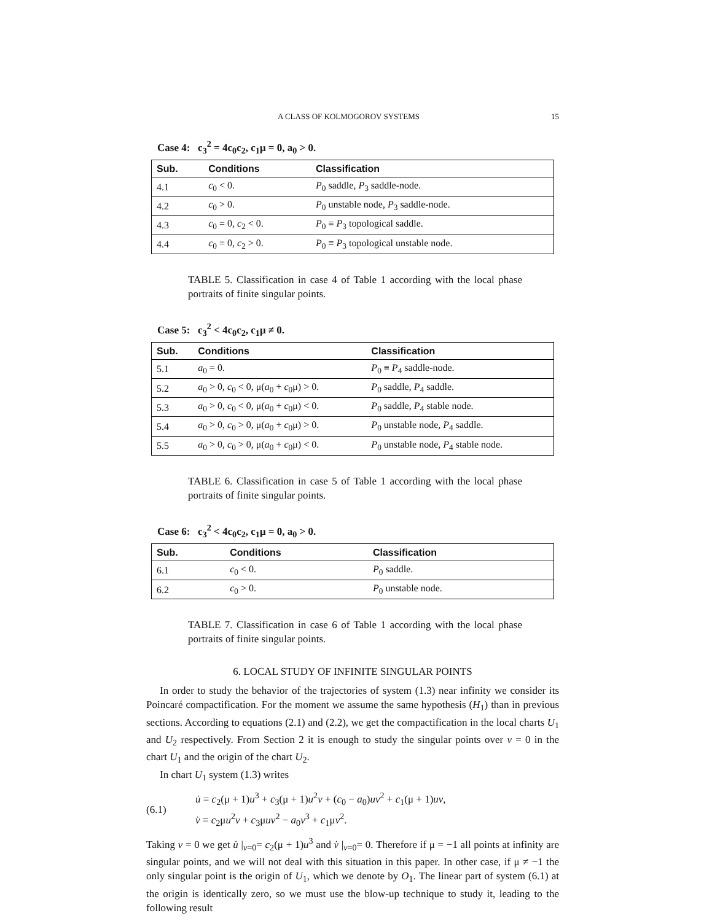A CLASS OF KOLMOGOROV SYSTEMS 15
Case 4: c<sub>3</sub><sup>2</sup> = 4c<sub>0</sub>c<sub>2</sub>, c<sub>1</sub>μ = 0, a<sub>0</sub> > 0.
| Sub. | Conditions | Classification |
| --- | --- | --- |
| 4.1 | c<sub>0</sub> < 0. | P<sub>0</sub> saddle, P<sub>3</sub> saddle-node. |
| 4.2 | c<sub>0</sub> > 0. | P<sub>0</sub> unstable node, P<sub>3</sub> saddle-node. |
| 4.3 | c<sub>0</sub> = 0, c<sub>2</sub> < 0. | P<sub>0</sub> ≡ P<sub>3</sub> topological saddle. |
| 4.4 | c<sub>0</sub> = 0, c<sub>2</sub> > 0. | P<sub>0</sub> ≡ P<sub>3</sub> topological unstable node. |
TABLE 5. Classification in case 4 of Table 1 according with the local phase portraits of finite singular points.
Case 5: c<sub>3</sub><sup>2</sup> < 4c<sub>0</sub>c<sub>2</sub>, c<sub>1</sub>μ ≠ 0.
| Sub. | Conditions | Classification |
| --- | --- | --- |
| 5.1 | a<sub>0</sub> = 0. | P<sub>0</sub> ≡ P<sub>4</sub> saddle-node. |
| 5.2 | a<sub>0</sub> > 0, c<sub>0</sub> < 0, μ( a<sub>0</sub> + c<sub>0</sub>μ) > 0. | P<sub>0</sub> saddle, P<sub>4</sub> saddle. |
| 5.3 | a<sub>0</sub> > 0, c<sub>0</sub> < 0, μ( a<sub>0</sub> + c<sub>0</sub>μ) < 0. | P<sub>0</sub> saddle, P<sub>4</sub> stable node. |
| 5.4 | a<sub>0</sub> > 0, c<sub>0</sub> > 0, μ( a<sub>0</sub> + c<sub>0</sub>μ) > 0. | P<sub>0</sub> unstable node, P<sub>4</sub> saddle. |
| 5.5 | a<sub>0</sub> > 0, c<sub>0</sub> > 0, μ( a<sub>0</sub> + c<sub>0</sub>μ) < 0. | P<sub>0</sub> unstable node, P<sub>4</sub> stable node. |
TABLE 6. Classification in case 5 of Table 1 according with the local phase portraits of finite singular points.
Case 6: c<sub>3</sub><sup>2</sup> < 4c<sub>0</sub>c<sub>2</sub>, c<sub>1</sub>μ = 0, a<sub>0</sub> > 0.
| Sub. | Conditions | Classification |
| --- | --- | --- |
| 6.1 | c<sub>0</sub> < 0. | P<sub>0</sub> saddle. |
| 6.2 | c<sub>0</sub> > 0. | P<sub>0</sub> unstable node. |
TABLE 7. Classification in case 6 of Table 1 according with the local phase portraits of finite singular points.
6. LOCAL STUDY OF INFINITE SINGULAR POINTS
In order to study the behavior of the trajectories of system (1.3) near infinity we consider its Poincaré compactification. For the moment we assume the same hypothesis (H<sub>1</sub>) than in previous sections. According to equations (2.1) and (2.2), we get the compactification in the local charts U<sub>1</sub> and U<sub>2</sub> respectively. From Section 2 it is enough to study the singular points over v = 0 in the chart U<sub>1</sub> and the origin of the chart U<sub>2</sub>.
In chart U<sub>1</sub> system (1.3) writes
(6.1)
u̇ = c<sub>2</sub>(μ + 1)u<sup>3</sup> + c<sub>3</sub>(μ + 1)u<sup>2</sup>v + (c<sub>0</sub> − a<sub>0</sub>)uv<sup>2</sup> + c<sub>1</sub>(μ + 1)uv,
v̇ = c<sub>2</sub>μu<sup>2</sup>v + c<sub>3</sub>μuv<sup>2</sup> − a<sub>0</sub>v<sup>3</sup> + c<sub>1</sub>μv<sup>2</sup>.
Taking v = 0 we get u̇ |<sub>v=0</sub>= c<sub>2</sub>(μ + 1)u<sup>3</sup> and v̇ |<sub>v=0</sub>= 0. Therefore if μ = −1 all points at infinity are singular points, and we will not deal with this situation in this paper. In other case, if μ ≠ −1 the only singular point is the origin of U<sub>1</sub>, which we denote by O<sub>1</sub>. The linear part of system (6.1) at the origin is identically zero, so we must use the blow-up technique to study it, leading to the following result